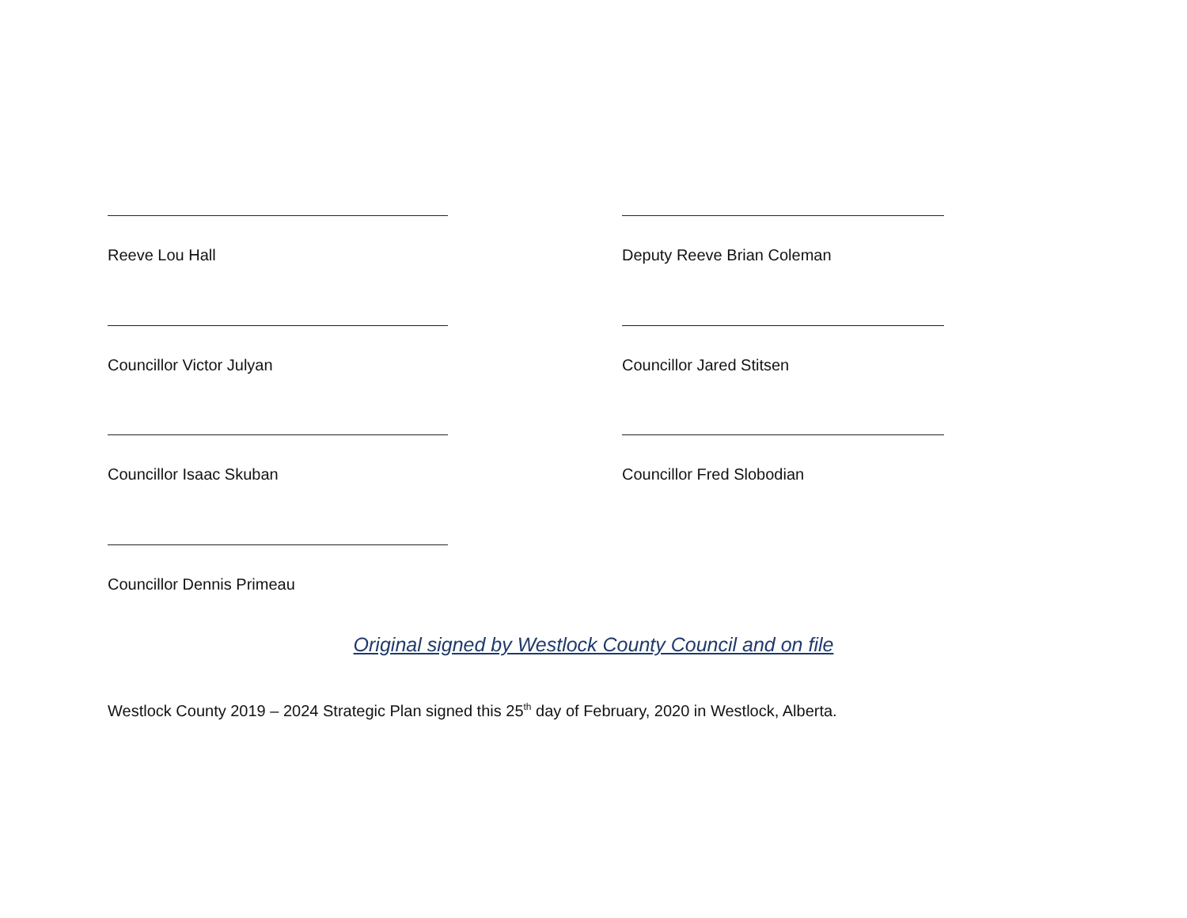Reeve Lou Hall Deputy Reeve Brian Coleman
Councillor Victor Julyan Councillor Jared Stitsen
Councillor Isaac Skuban Councillor Fred Slobodian
Councillor Dennis Primeau
Original signed by Westlock County Council and on file
Westlock County 2019 – 2024 Strategic Plan signed this 25<sup>th</sup> day of February, 2020 in Westlock, Alberta.